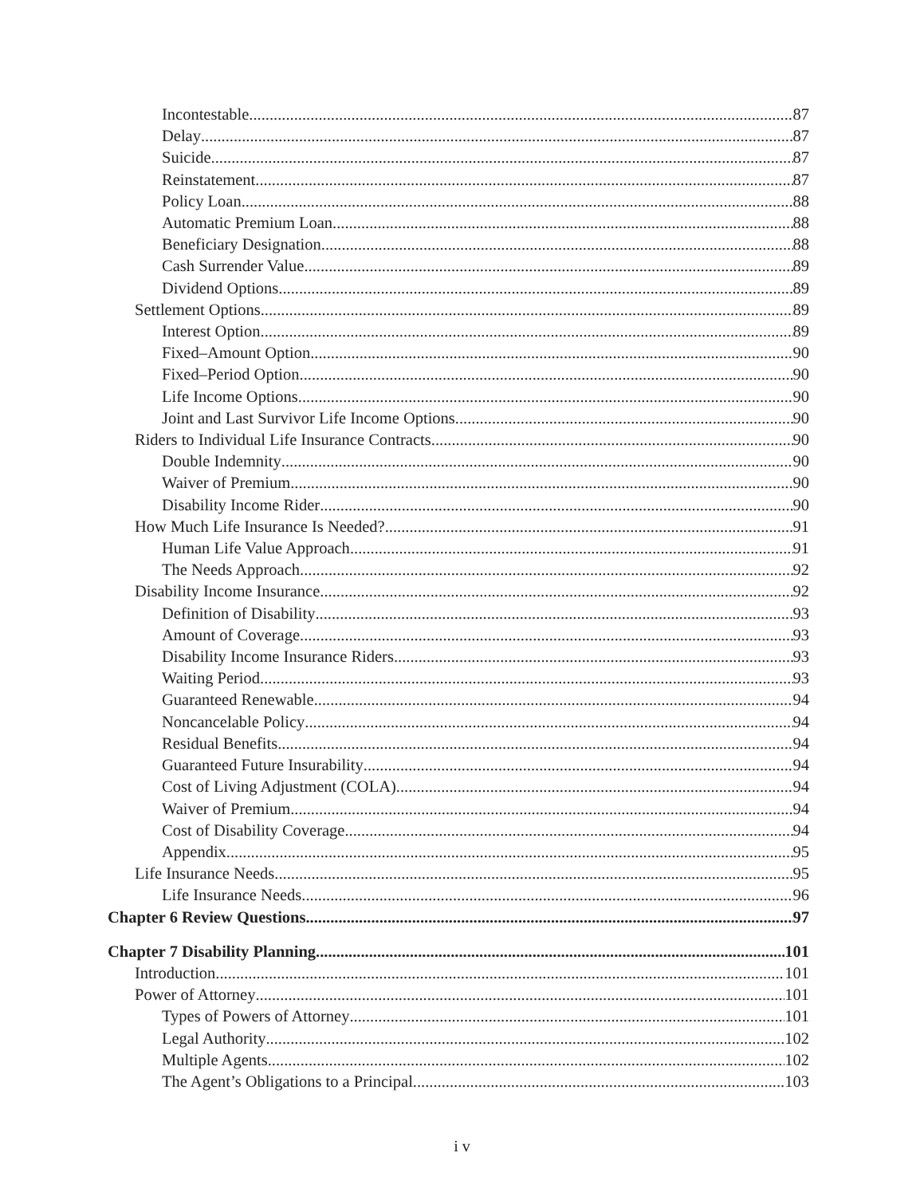Incontestable 87
Delay 87
Suicide 87
Reinstatement 87
Policy Loan 88
Automatic Premium Loan 88
Beneficiary Designation 88
Cash Surrender Value 89
Dividend Options 89
Settlement Options 89
Interest Option 89
Fixed–Amount Option 90
Fixed–Period Option 90
Life Income Options 90
Joint and Last Survivor Life Income Options 90
Riders to Individual Life Insurance Contracts 90
Double Indemnity 90
Waiver of Premium 90
Disability Income Rider 90
How Much Life Insurance Is Needed? 91
Human Life Value Approach 91
The Needs Approach 92
Disability Income Insurance 92
Definition of Disability 93
Amount of Coverage 93
Disability Income Insurance Riders 93
Waiting Period 93
Guaranteed Renewable 94
Noncancelable Policy 94
Residual Benefits 94
Guaranteed Future Insurability 94
Cost of Living Adjustment (COLA) 94
Waiver of Premium 94
Cost of Disability Coverage 94
Appendix 95
Life Insurance Needs 95
Life Insurance Needs 96
Chapter 6 Review Questions 97
Chapter 7 Disability Planning 101
Introduction 101
Power of Attorney 101
Types of Powers of Attorney 101
Legal Authority 102
Multiple Agents 102
The Agent’s Obligations to a Principal 103
i v